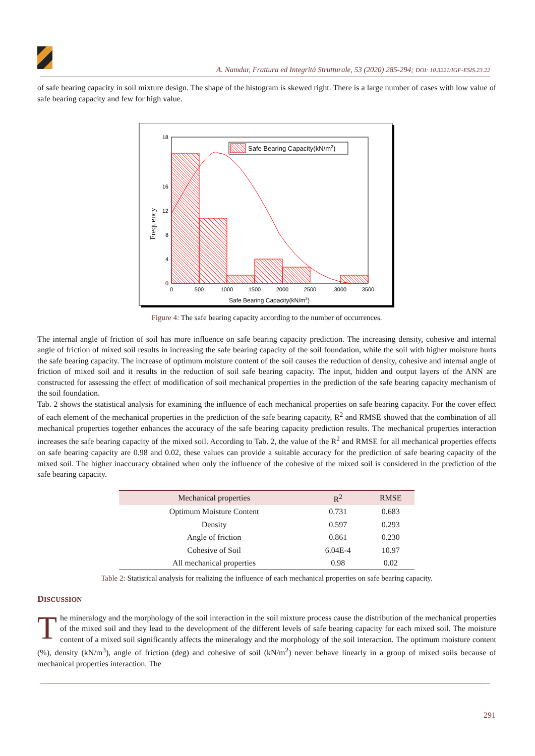A. Namdar, Frattura ed Integrità Strutturale, 53 (2020) 285-294; DOI: 10.3221/IGF-ESIS.23.22
of safe bearing capacity in soil mixture design. The shape of the histogram is skewed right. There is a large number of cases with low value of safe bearing capacity and few for high value.
Safe Bearing Capacity(kN/m2)
0
4
8
12
16
18
0
500
1000
1500
2000
2500
3000
3500
Safe Bearing Capacity(kN/m2)
Frequency
Figure 4: The safe bearing capacity according to the number of occurrences.
The internal angle of friction of soil has more influence on safe bearing capacity prediction. The increasing density, cohesive and internal angle of friction of mixed soil results in increasing the safe bearing capacity of the soil foundation, while the soil with higher moisture hurts the safe bearing capacity. The increase of optimum moisture content of the soil causes the reduction of density, cohesive and internal angle of friction of mixed soil and it results in the reduction of soil safe bearing capacity. The input, hidden and output layers of the ANN are constructed for assessing the effect of modification of soil mechanical properties in the prediction of the safe bearing capacity mechanism of the soil foundation.
Tab. 2 shows the statistical analysis for examining the influence of each mechanical properties on safe bearing capacity. For the cover effect of each element of the mechanical properties in the prediction of the safe bearing capacity, R<sup>2</sup> and RMSE showed that the combination of all mechanical properties together enhances the accuracy of the safe bearing capacity prediction results. The mechanical properties interaction increases the safe bearing capacity of the mixed soil. According to Tab. 2, the value of the R<sup>2</sup> and RMSE for all mechanical properties effects on safe bearing capacity are 0.98 and 0.02, these values can provide a suitable accuracy for the prediction of safe bearing capacity of the mixed soil. The higher inaccuracy obtained when only the influence of the cohesive of the mixed soil is considered in the prediction of the safe bearing capacity.
| Mechanical properties | R<sup>2</sup> | RMSE |
| --- | --- | --- |
| Optimum Moisture Content | 0.731 | 0.683 |
| Density | 0.597 | 0.293 |
| Angle of friction | 0.861 | 0.230 |
| Cohesive of Soil | 6.04E-4 | 10.97 |
| All mechanical properties | 0.98 | 0.02 |
Table 2: Statistical analysis for realizing the influence of each mechanical properties on safe bearing capacity.
DISCUSSION
The mineralogy and the morphology of the soil interaction in the soil mixture process cause the distribution of the mechanical properties of the mixed soil and they lead to the development of the different levels of safe bearing capacity for each mixed soil. The moisture content of a mixed soil significantly affects the mineralogy and the morphology of the soil interaction. The optimum moisture content (%), density (kN/m<sup>3</sup>), angle of friction (deg) and cohesive of soil (kN/m<sup>2</sup>) never behave linearly in a group of mixed soils because of mechanical properties interaction. The
291